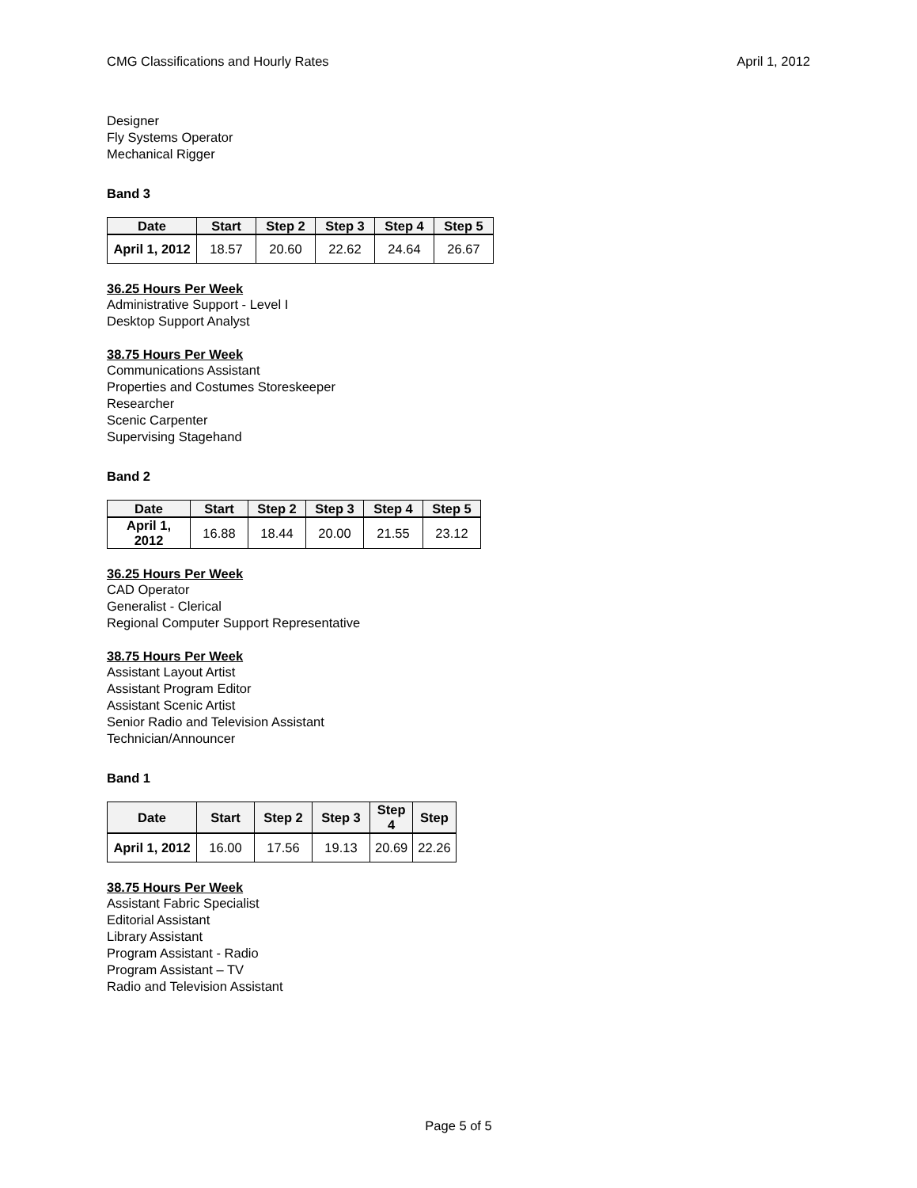CMG Classifications and Hourly Rates April 1, 2012
Designer
Fly Systems Operator
Mechanical Rigger
Band 3
| Date | Start | Step 2 | Step 3 | Step 4 | Step 5 |
| --- | --- | --- | --- | --- | --- |
| April 1, 2012 | 18.57 | 20.60 | 22.62 | 24.64 | 26.67 |
36.25 Hours Per Week
Administrative Support - Level I
Desktop Support Analyst
38.75 Hours Per Week
Communications Assistant
Properties and Costumes Storeskeeper
Researcher
Scenic Carpenter
Supervising Stagehand
Band 2
| Date | Start | Step 2 | Step 3 | Step 4 | Step 5 |
| --- | --- | --- | --- | --- | --- |
| April 1, 2012 | 16.88 | 18.44 | 20.00 | 21.55 | 23.12 |
36.25 Hours Per Week
CAD Operator
Generalist - Clerical
Regional Computer Support Representative
38.75 Hours Per Week
Assistant Layout Artist
Assistant Program Editor
Assistant Scenic Artist
Senior Radio and Television Assistant
Technician/Announcer
Band 1
| Date | Start | Step 2 | Step 3 | Step 4 | Step |
| --- | --- | --- | --- | --- | --- |
| April 1, 2012 | 16.00 | 17.56 | 19.13 | 20.69 | 22.26 |
38.75 Hours Per Week
Assistant Fabric Specialist
Editorial Assistant
Library Assistant
Program Assistant - Radio
Program Assistant – TV
Radio and Television Assistant
Page 5 of 5